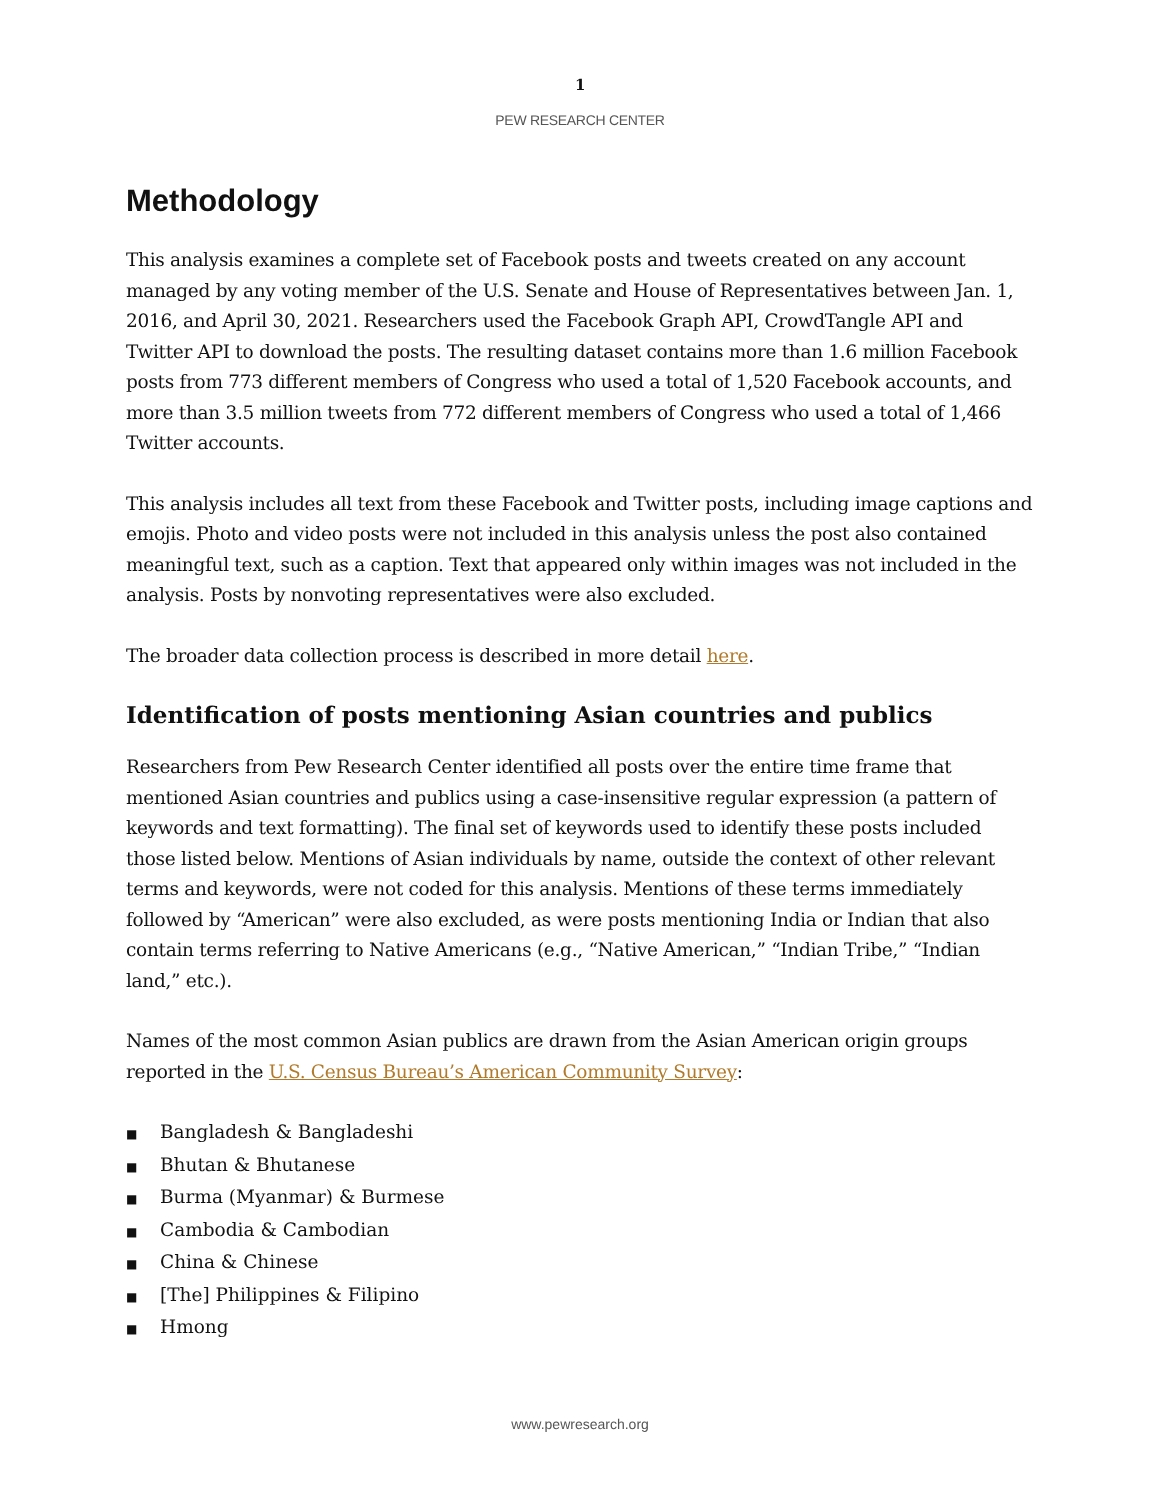1
PEW RESEARCH CENTER
Methodology
This analysis examines a complete set of Facebook posts and tweets created on any account managed by any voting member of the U.S. Senate and House of Representatives between Jan. 1, 2016, and April 30, 2021. Researchers used the Facebook Graph API, CrowdTangle API and Twitter API to download the posts. The resulting dataset contains more than 1.6 million Facebook posts from 773 different members of Congress who used a total of 1,520 Facebook accounts, and more than 3.5 million tweets from 772 different members of Congress who used a total of 1,466 Twitter accounts.
This analysis includes all text from these Facebook and Twitter posts, including image captions and emojis. Photo and video posts were not included in this analysis unless the post also contained meaningful text, such as a caption. Text that appeared only within images was not included in the analysis. Posts by nonvoting representatives were also excluded.
The broader data collection process is described in more detail here.
Identification of posts mentioning Asian countries and publics
Researchers from Pew Research Center identified all posts over the entire time frame that mentioned Asian countries and publics using a case-insensitive regular expression (a pattern of keywords and text formatting). The final set of keywords used to identify these posts included those listed below. Mentions of Asian individuals by name, outside the context of other relevant terms and keywords, were not coded for this analysis. Mentions of these terms immediately followed by “American” were also excluded, as were posts mentioning India or Indian that also contain terms referring to Native Americans (e.g., “Native American,” “Indian Tribe,” “Indian land,” etc.).
Names of the most common Asian publics are drawn from the Asian American origin groups reported in the U.S. Census Bureau’s American Community Survey:
■ Bangladesh & Bangladeshi
■ Bhutan & Bhutanese
■ Burma (Myanmar) & Burmese
■ Cambodia & Cambodian
■ China & Chinese
■ [The] Philippines & Filipino
■ Hmong
www.pewresearch.org